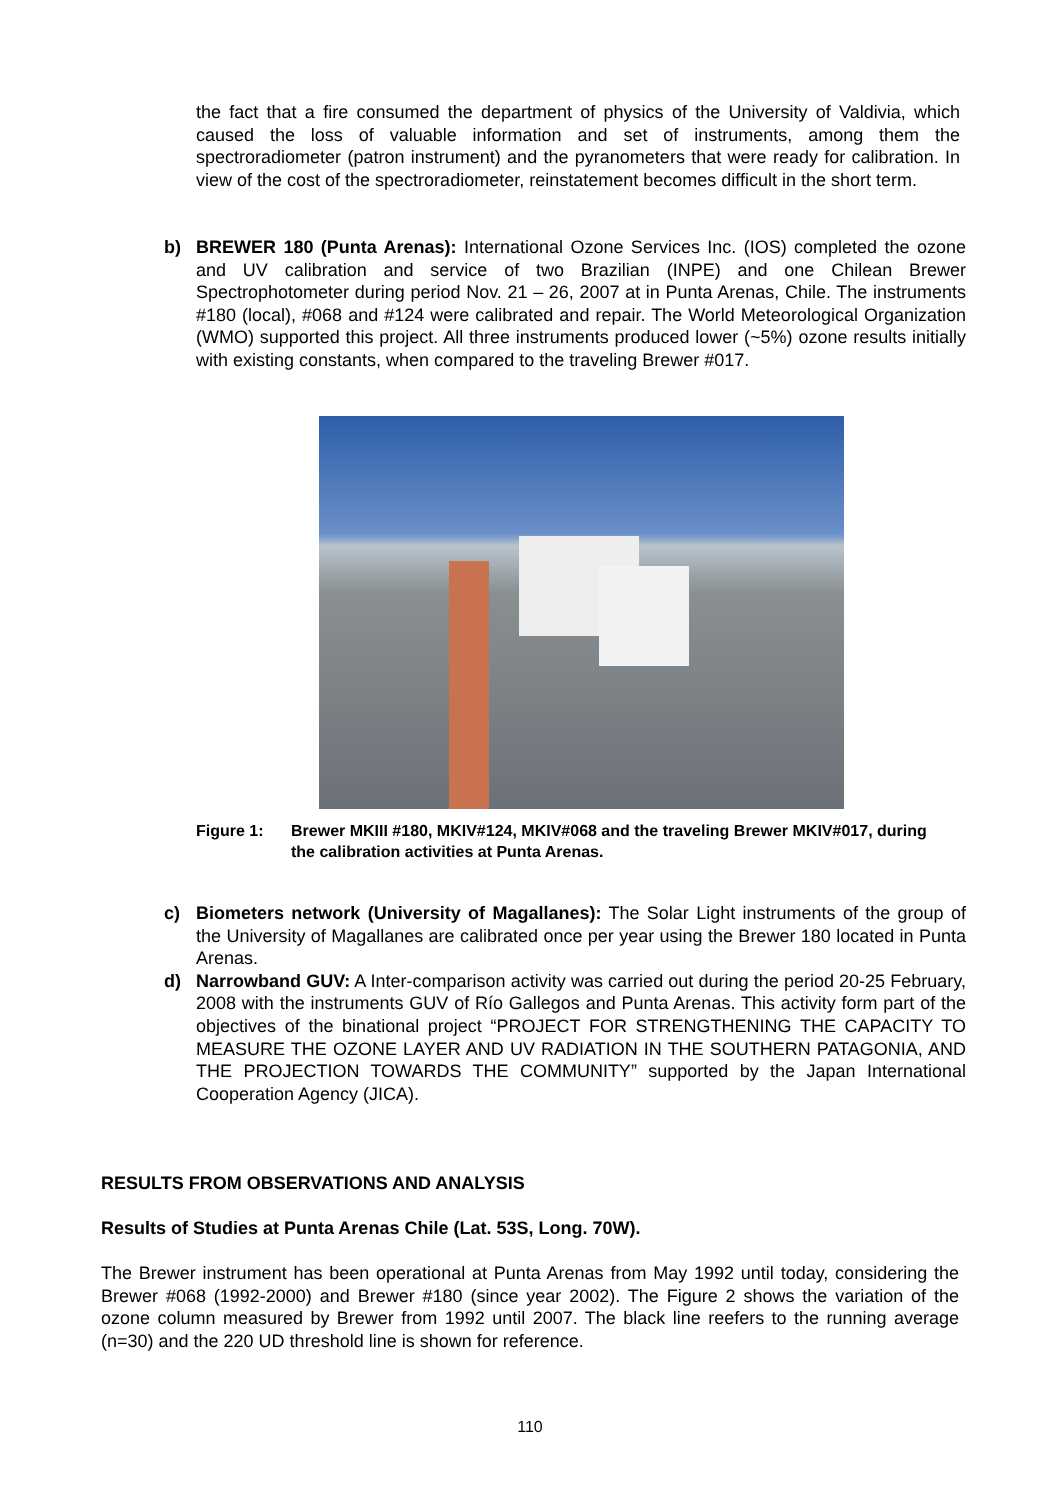the fact that a fire consumed the department of physics of the University of Valdivia, which caused the loss of valuable information and set of instruments, among them the spectroradiometer (patron instrument) and the pyranometers that were ready for calibration. In view of the cost of the spectroradiometer, reinstatement becomes difficult in the short term.
b) BREWER 180 (Punta Arenas): International Ozone Services Inc. (IOS) completed the ozone and UV calibration and service of two Brazilian (INPE) and one Chilean Brewer Spectrophotometer during period Nov. 21 – 26, 2007 at in Punta Arenas, Chile. The instruments #180 (local), #068 and #124 were calibrated and repair. The World Meteorological Organization (WMO) supported this project. All three instruments produced lower (~5%) ozone results initially with existing constants, when compared to the traveling Brewer #017.
Figure 1: Brewer MKIII #180, MKIV#124, MKIV#068 and the traveling Brewer MKIV#017, during the calibration activities at Punta Arenas.
c) Biometers network (University of Magallanes): The Solar Light instruments of the group of the University of Magallanes are calibrated once per year using the Brewer 180 located in Punta Arenas.
d) Narrowband GUV: A Inter-comparison activity was carried out during the period 20-25 February, 2008 with the instruments GUV of Río Gallegos and Punta Arenas. This activity form part of the objectives of the binational project “PROJECT FOR STRENGTHENING THE CAPACITY TO MEASURE THE OZONE LAYER AND UV RADIATION IN THE SOUTHERN PATAGONIA, AND THE PROJECTION TOWARDS THE COMMUNITY” supported by the Japan International Cooperation Agency (JICA).
RESULTS FROM OBSERVATIONS AND ANALYSIS
Results of Studies at Punta Arenas Chile (Lat. 53S, Long. 70W).
The Brewer instrument has been operational at Punta Arenas from May 1992 until today, considering the Brewer #068 (1992-2000) and Brewer #180 (since year 2002). The Figure 2 shows the variation of the ozone column measured by Brewer from 1992 until 2007. The black line reefers to the running average (n=30) and the 220 UD threshold line is shown for reference.
110